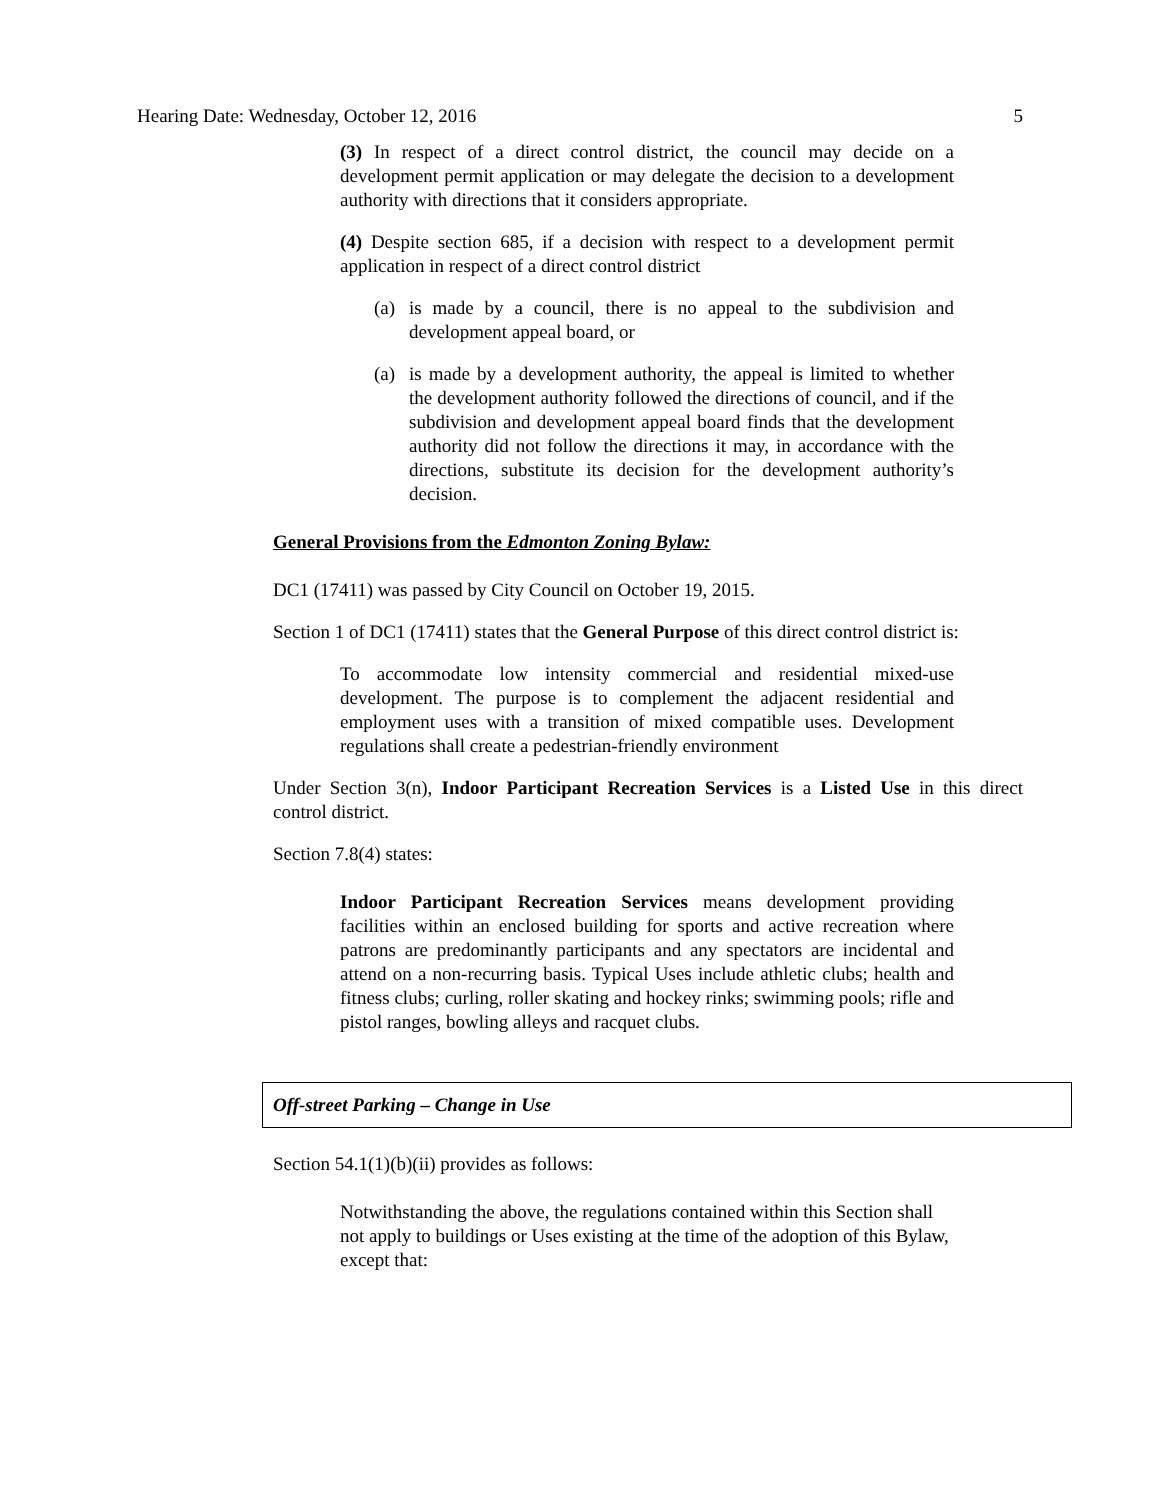Hearing Date: Wednesday, October 12, 2016 5
(3) In respect of a direct control district, the council may decide on a development permit application or may delegate the decision to a development authority with directions that it considers appropriate.
(4) Despite section 685, if a decision with respect to a development permit application in respect of a direct control district
(a) is made by a council, there is no appeal to the subdivision and development appeal board, or
(a) is made by a development authority, the appeal is limited to whether the development authority followed the directions of council, and if the subdivision and development appeal board finds that the development authority did not follow the directions it may, in accordance with the directions, substitute its decision for the development authority’s decision.
General Provisions from the Edmonton Zoning Bylaw:
DC1 (17411) was passed by City Council on October 19, 2015.
Section 1 of DC1 (17411) states that the General Purpose of this direct control district is:
To accommodate low intensity commercial and residential mixed-use development. The purpose is to complement the adjacent residential and employment uses with a transition of mixed compatible uses. Development regulations shall create a pedestrian-friendly environment
Under Section 3(n), Indoor Participant Recreation Services is a Listed Use in this direct control district.
Section 7.8(4) states:
Indoor Participant Recreation Services means development providing facilities within an enclosed building for sports and active recreation where patrons are predominantly participants and any spectators are incidental and attend on a non-recurring basis. Typical Uses include athletic clubs; health and fitness clubs; curling, roller skating and hockey rinks; swimming pools; rifle and pistol ranges, bowling alleys and racquet clubs.
Off-street Parking – Change in Use
Section 54.1(1)(b)(ii) provides as follows:
Notwithstanding the above, the regulations contained within this Section shall not apply to buildings or Uses existing at the time of the adoption of this Bylaw, except that: